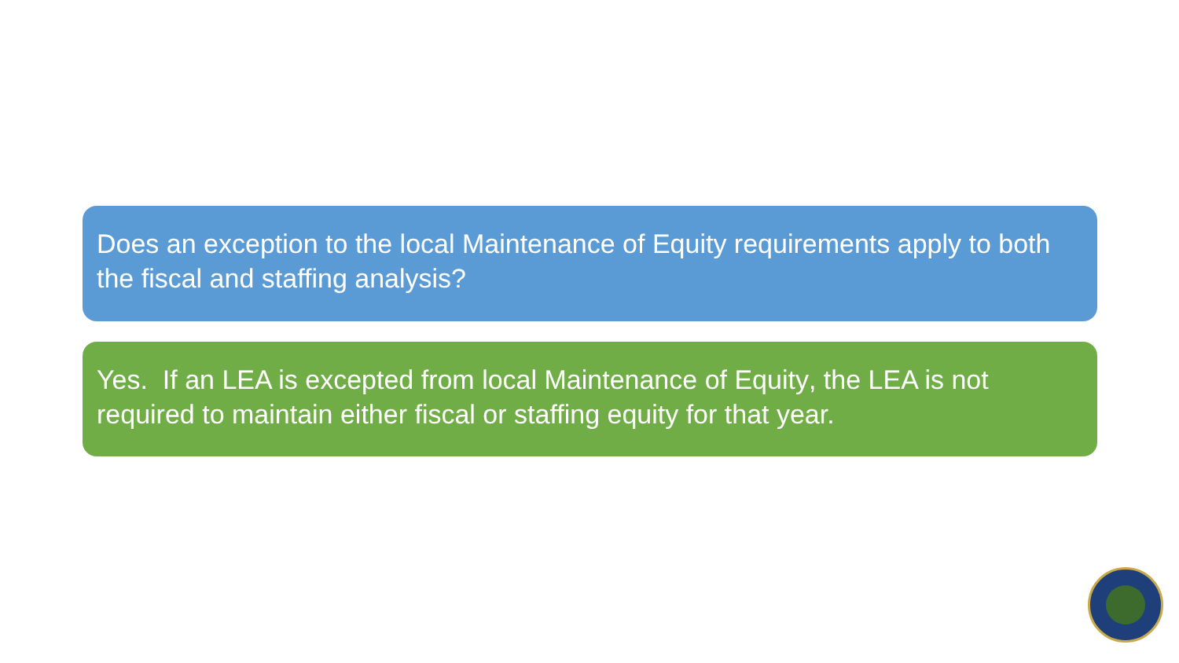Does an exception to the local Maintenance of Equity requirements apply to both the fiscal and staffing analysis?
Yes. If an LEA is excepted from local Maintenance of Equity, the LEA is not required to maintain either fiscal or staffing equity for that year.